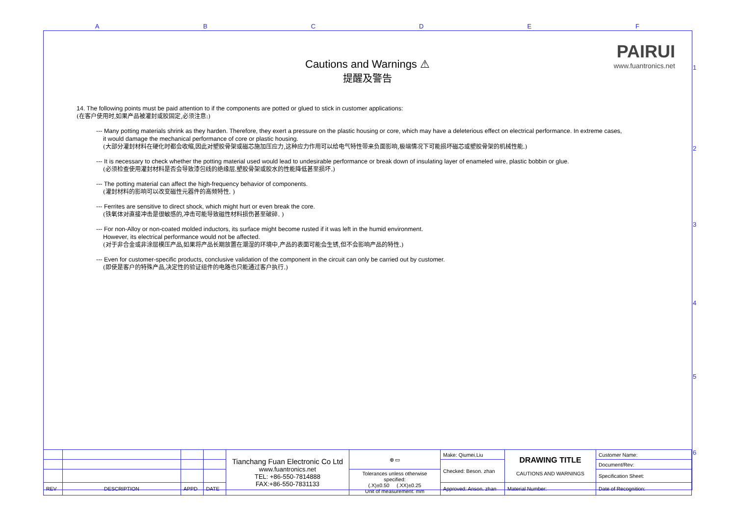A B C D E F
1
2
3
4
5
6
PAIRUI
www.fuantronics.net
Cautions and Warnings ⚠
提醒及警告
14. The following points must be paid attention to if the components are potted or glued to stick in customer applications:
(在客户使用时,如果产品被灌封或胶固定,必须注意:)
--- Many potting materials shrink as they harden. Therefore, they exert a pressure on the plastic housing or core, which may have a deleterious effect on electrical performance. In extreme cases,
it would damage the mechanical performance of core or plastic housing.
(大部分灌封材料在硬化时都会收缩,因此对塑胶骨架或磁芯施加压应力,这种应力作用可以给电气特性带来负面影响,极端情况下可能损坏磁芯或塑胶骨架的机械性能.)
--- It is necessary to check whether the potting material used would lead to undesirable performance or break down of insulating layer of enameled wire, plastic bobbin or glue.
(必须检查使用灌封材料是否会导致漆包线的绝缘层.塑胶骨架或胶水的性能降低甚至损坏.)
--- The potting material can affect the high-frequency behavior of components.
(灌封材料的影响可以改变磁性元器件的高频特性. )
--- Ferrites are sensitive to direct shock, which might hurt or even break the core.
(铁氧体对直接冲击是很敏感的,冲击可能导致磁性材料损伤甚至破碎. )
--- For non-Alloy or non-coated molded inductors, its surface might become rusted if it was left in the humid environment.
However, its electrical performance would not be affected.
(对于非合金或非涂层模压产品,如果将产品长期放置在潮湿的环境中,产品的表面可能会生锈,但不会影响产品的特性.)
--- Even for customer-specific products, conclusive validation of the component in the circuit can only be carried out by customer.
(即使是客户的特殊产品,决定性的验证组件的电路也只能通过客户执行.)
| | | | | Tianchang Fuan Electronic Co Ltd www.fuantronics.net TEL: +86-550-7814888 FAX:+86-550-7831133 | ⊕ ▭ | Make: Qiumei.Liu | DRAWING TITLE CAUTIONS AND WARNINGS | Customer Name: |
| | | | | | | Checked: Beson. zhan | | Document/Rev: |
| | | | | | Tolerances unless otherwise specified: (.X)±0.50 (.XX)±0.25 Unit of measurement: mm | | | Specification Sheet: |
| REV | DESCRIPTION | APPD | DATE | | | Approved: Anson. zhan | Material Number: | Date of Recognition: |